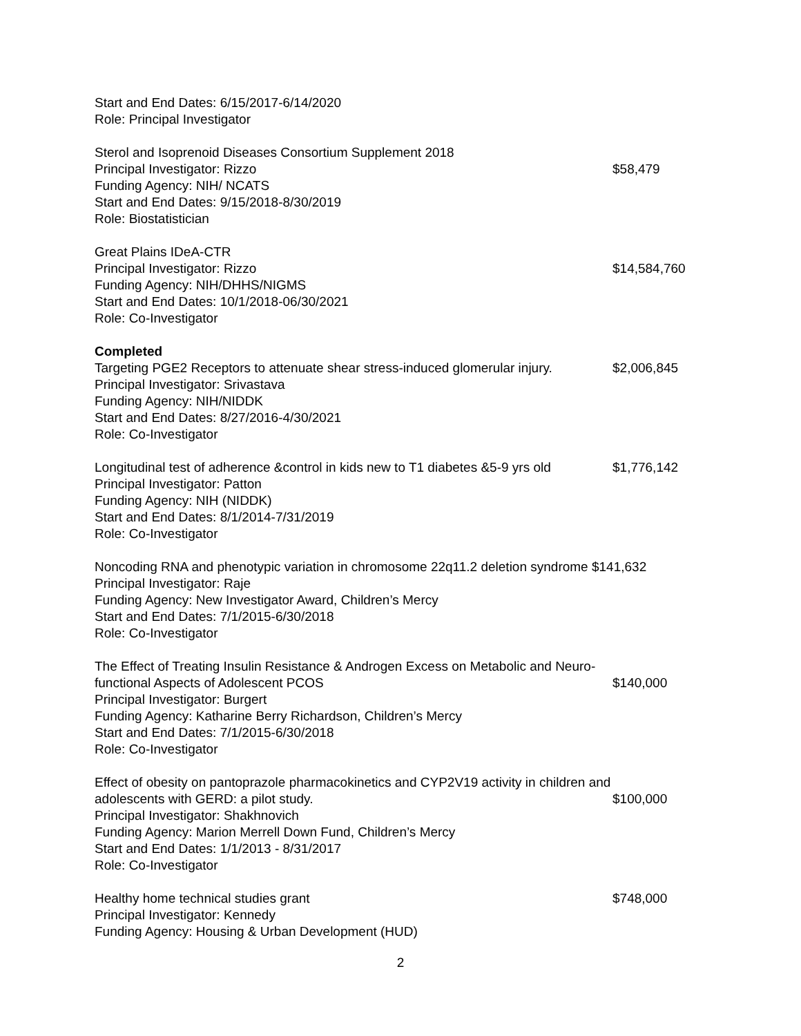Start and End Dates: 6/15/2017-6/14/2020
Role: Principal Investigator
Sterol and Isoprenoid Diseases Consortium Supplement 2018
Principal Investigator: Rizzo $58,479
Funding Agency: NIH/ NCATS
Start and End Dates: 9/15/2018-8/30/2019
Role: Biostatistician
Great Plains IDeA-CTR
Principal Investigator: Rizzo $14,584,760
Funding Agency: NIH/DHHS/NIGMS
Start and End Dates: 10/1/2018-06/30/2021
Role: Co-Investigator
Completed
Targeting PGE2 Receptors to attenuate shear stress-induced glomerular injury. $2,006,845
Principal Investigator: Srivastava
Funding Agency: NIH/NIDDK
Start and End Dates: 8/27/2016-4/30/2021
Role: Co-Investigator
Longitudinal test of adherence &control in kids new to T1 diabetes &5-9 yrs old $1,776,142
Principal Investigator: Patton
Funding Agency: NIH (NIDDK)
Start and End Dates: 8/1/2014-7/31/2019
Role: Co-Investigator
Noncoding RNA and phenotypic variation in chromosome 22q11.2 deletion syndrome $141,632
Principal Investigator: Raje
Funding Agency: New Investigator Award, Children’s Mercy
Start and End Dates: 7/1/2015-6/30/2018
Role: Co-Investigator
The Effect of Treating Insulin Resistance & Androgen Excess on Metabolic and Neuro-
functional Aspects of Adolescent PCOS $140,000
Principal Investigator: Burgert
Funding Agency: Katharine Berry Richardson, Children’s Mercy
Start and End Dates: 7/1/2015-6/30/2018
Role: Co-Investigator
Effect of obesity on pantoprazole pharmacokinetics and CYP2V19 activity in children and
adolescents with GERD: a pilot study. $100,000
Principal Investigator: Shakhnovich
Funding Agency: Marion Merrell Down Fund, Children’s Mercy
Start and End Dates: 1/1/2013 - 8/31/2017
Role: Co-Investigator
Healthy home technical studies grant $748,000
Principal Investigator: Kennedy
Funding Agency: Housing & Urban Development (HUD)
2